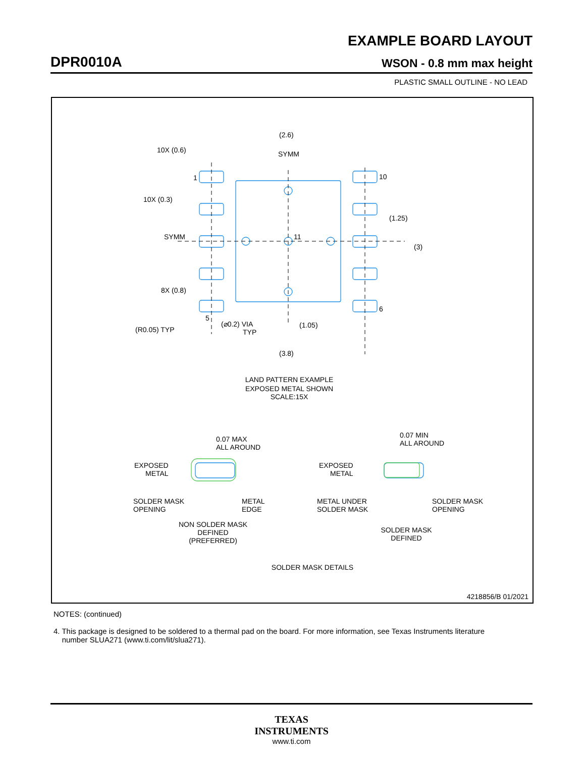EXAMPLE BOARD LAYOUT
DPR0010A WSON - 0.8 mm max height
PLASTIC SMALL OUTLINE - NO LEAD
(2.6)
10X (0.6)
SYMM
1
10
10X (0.3)
(1.25)
SYMM
11
(3)
8X (0.8)
6
5
(R0.05) TYP
(⌀0.2) VIA
TYP
(1.05)
(3.8)
LAND PATTERN EXAMPLE
EXPOSED METAL SHOWN
SCALE:15X
0.07 MAX
ALL AROUND
0.07 MIN
ALL AROUND
EXPOSED
METAL
EXPOSED
METAL
SOLDER MASK
OPENING
METAL
EDGE
METAL UNDER
SOLDER MASK
SOLDER MASK
OPENING
NON SOLDER MASK
DEFINED
(PREFERRED)
SOLDER MASK
DEFINED
SOLDER MASK DETAILS
4218856/B 01/2021
NOTES: (continued)
4. This package is designed to be soldered to a thermal pad on the board. For more information, see Texas Instruments literature
number SLUA271 (www.ti.com/lit/slua271).
TEXAS
INSTRUMENTS
www.ti.com